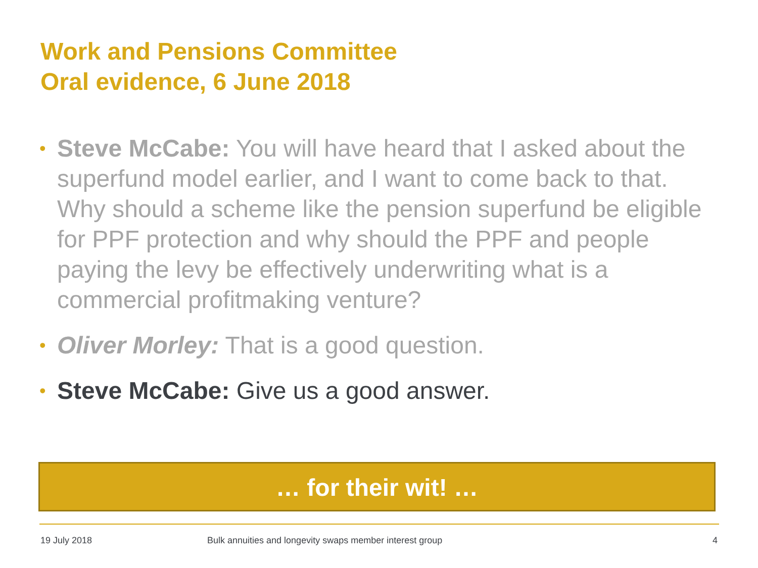Work and Pensions Committee
Oral evidence, 6 June 2018
• Steve McCabe: You will have heard that I asked about the superfund model earlier, and I want to come back to that. Why should a scheme like the pension superfund be eligible for PPF protection and why should the PPF and people paying the levy be effectively underwriting what is a commercial profitmaking venture?
• Oliver Morley: That is a good question.
• Steve McCabe: Give us a good answer.
… for their wit! …
19 July 2018 Bulk annuities and longevity swaps member interest group 4